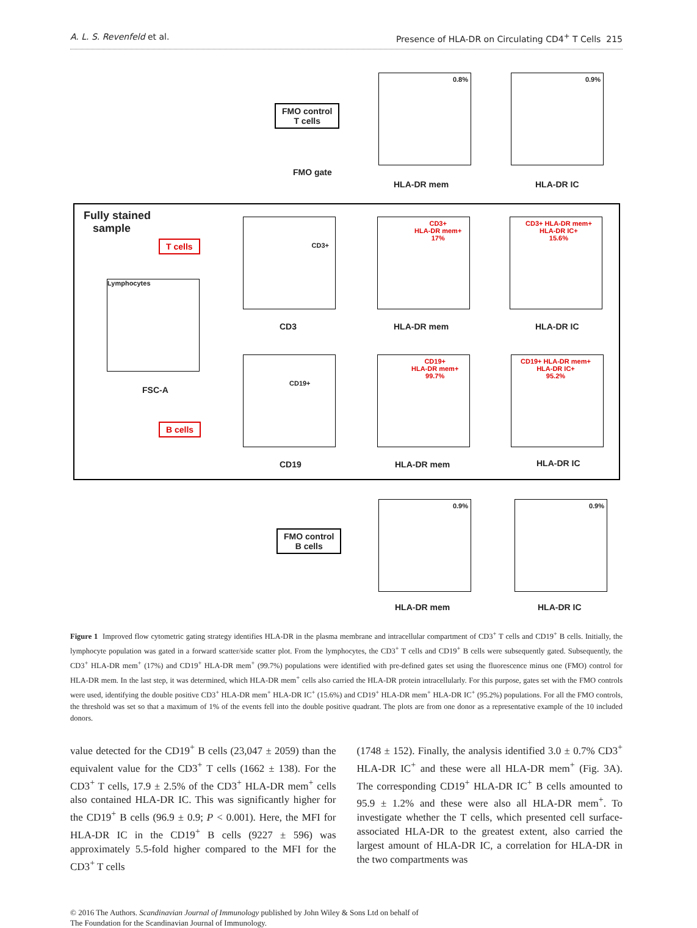A. L. S. Revenfeld et al. Presence of HLA-DR on Circulating CD4<sup>+</sup> T Cells 215
FMO control
T cells
0.8% 0.9%
FMO gate
HLA-DR mem HLA-DR IC
Fully stained
sample
T cells
Lymphocytes
FSC-A
B cells
CD3+
CD3+
HLA-DR mem+
17%
CD3+ HLA-DR mem+
HLA-DR IC+
15.6%
CD3 HLA-DR mem HLA-DR IC
CD19+
CD19+
HLA-DR mem+
99.7%
CD19+ HLA-DR mem+
HLA-DR IC+
95.2%
CD19 HLA-DR mem HLA-DR IC
FMO control
B cells
0.9% 0.9%
HLA-DR mem HLA-DR IC
Figure 1 Improved flow cytometric gating strategy identifies HLA-DR in the plasma membrane and intracellular compartment of CD3<sup>+</sup> T cells and CD19<sup>+</sup> B cells. Initially, the lymphocyte population was gated in a forward scatter/side scatter plot. From the lymphocytes, the CD3<sup>+</sup> T cells and CD19<sup>+</sup> B cells were subsequently gated. Subsequently, the CD3<sup>+</sup> HLA-DR mem<sup>+</sup> (17%) and CD19<sup>+</sup> HLA-DR mem<sup>+</sup> (99.7%) populations were identified with pre-defined gates set using the fluorescence minus one (FMO) control for HLA-DR mem. In the last step, it was determined, which HLA-DR mem<sup>+</sup> cells also carried the HLA-DR protein intracellularly. For this purpose, gates set with the FMO controls were used, identifying the double positive CD3<sup>+</sup> HLA-DR mem<sup>+</sup> HLA-DR IC<sup>+</sup> (15.6%) and CD19<sup>+</sup> HLA-DR mem<sup>+</sup> HLA-DR IC<sup>+</sup> (95.2%) populations. For all the FMO controls, the threshold was set so that a maximum of 1% of the events fell into the double positive quadrant. The plots are from one donor as a representative example of the 10 included donors.
value detected for the CD19<sup>+</sup> B cells (23,047 ± 2059) than the equivalent value for the CD3<sup>+</sup> T cells (1662 ± 138). For the CD3<sup>+</sup> T cells, 17.9 ± 2.5% of the CD3<sup>+</sup> HLA-DR mem<sup>+</sup> cells also contained HLA-DR IC. This was significantly higher for the CD19<sup>+</sup> B cells (96.9 ± 0.9; P < 0.001). Here, the MFI for HLA-DR IC in the CD19<sup>+</sup> B cells (9227 ± 596) was approximately 5.5-fold higher compared to the MFI for the CD3<sup>+</sup> T cells
(1748 ± 152). Finally, the analysis identified 3.0 ± 0.7% CD3<sup>+</sup> HLA-DR IC<sup>+</sup> and these were all HLA-DR mem<sup>+</sup> (Fig. 3A). The corresponding CD19<sup>+</sup> HLA-DR IC<sup>+</sup> B cells amounted to 95.9 ± 1.2% and these were also all HLA-DR mem<sup>+</sup>. To investigate whether the T cells, which presented cell surface-associated HLA-DR to the greatest extent, also carried the largest amount of HLA-DR IC, a correlation for HLA-DR in the two compartments was
© 2016 The Authors. Scandinavian Journal of Immunology published by John Wiley & Sons Ltd on behalf of
The Foundation for the Scandinavian Journal of Immunology.